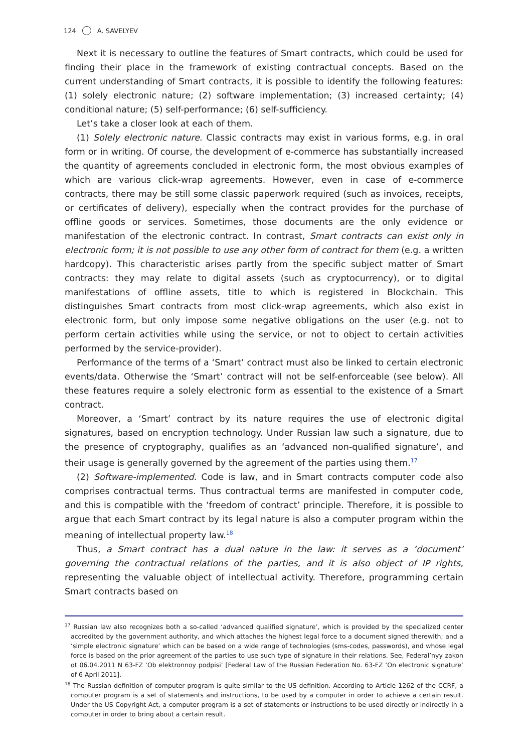124 A. SAVELYEV
Next it is necessary to outline the features of Smart contracts, which could be used for finding their place in the framework of existing contractual concepts. Based on the current understanding of Smart contracts, it is possible to identify the following features: (1) solely electronic nature; (2) software implementation; (3) increased certainty; (4) conditional nature; (5) self-performance; (6) self-sufficiency.
Let’s take a closer look at each of them.
(1) Solely electronic nature. Classic contracts may exist in various forms, e.g. in oral form or in writing. Of course, the development of e-commerce has substantially increased the quantity of agreements concluded in electronic form, the most obvious examples of which are various click-wrap agreements. However, even in case of e-commerce contracts, there may be still some classic paperwork required (such as invoices, receipts, or certificates of delivery), especially when the contract provides for the purchase of offline goods or services. Sometimes, those documents are the only evidence or manifestation of the electronic contract. In contrast, Smart contracts can exist only in electronic form; it is not possible to use any other form of contract for them (e.g. a written hardcopy). This characteristic arises partly from the specific subject matter of Smart contracts: they may relate to digital assets (such as cryptocurrency), or to digital manifestations of offline assets, title to which is registered in Blockchain. This distinguishes Smart contracts from most click-wrap agreements, which also exist in electronic form, but only impose some negative obligations on the user (e.g. not to perform certain activities while using the service, or not to object to certain activities performed by the service-provider).
Performance of the terms of a ‘Smart’ contract must also be linked to certain electronic events/data. Otherwise the ‘Smart’ contract will not be self-enforceable (see below). All these features require a solely electronic form as essential to the existence of a Smart contract.
Moreover, a ‘Smart’ contract by its nature requires the use of electronic digital signatures, based on encryption technology. Under Russian law such a signature, due to the presence of cryptography, qualifies as an ‘advanced non-qualified signature’, and their usage is generally governed by the agreement of the parties using them.<sup>17</sup>
(2) Software-implemented. Code is law, and in Smart contracts computer code also comprises contractual terms. Thus contractual terms are manifested in computer code, and this is compatible with the ‘freedom of contract’ principle. Therefore, it is possible to argue that each Smart contract by its legal nature is also a computer program within the meaning of intellectual property law.<sup>18</sup>
Thus, a Smart contract has a dual nature in the law: it serves as a ‘document’ governing the contractual relations of the parties, and it is also object of IP rights, representing the valuable object of intellectual activity. Therefore, programming certain Smart contracts based on
<sup>17</sup> Russian law also recognizes both a so-called ‘advanced qualified signature’, which is provided by the specialized center accredited by the government authority, and which attaches the highest legal force to a document signed therewith; and a ‘simple electronic signature’ which can be based on a wide range of technologies (sms-codes, passwords), and whose legal force is based on the prior agreement of the parties to use such type of signature in their relations. See, Federal’nyy zakon ot 06.04.2011 N 63-FZ ‘Ob elektronnoy podpisi’ [Federal Law of the Russian Federation No. 63-FZ ‘On electronic signature’ of 6 April 2011].
<sup>18</sup> The Russian definition of computer program is quite similar to the US definition. According to Article 1262 of the CCRF, a computer program is a set of statements and instructions, to be used by a computer in order to achieve a certain result. Under the US Copyright Act, a computer program is a set of statements or instructions to be used directly or indirectly in a computer in order to bring about a certain result.